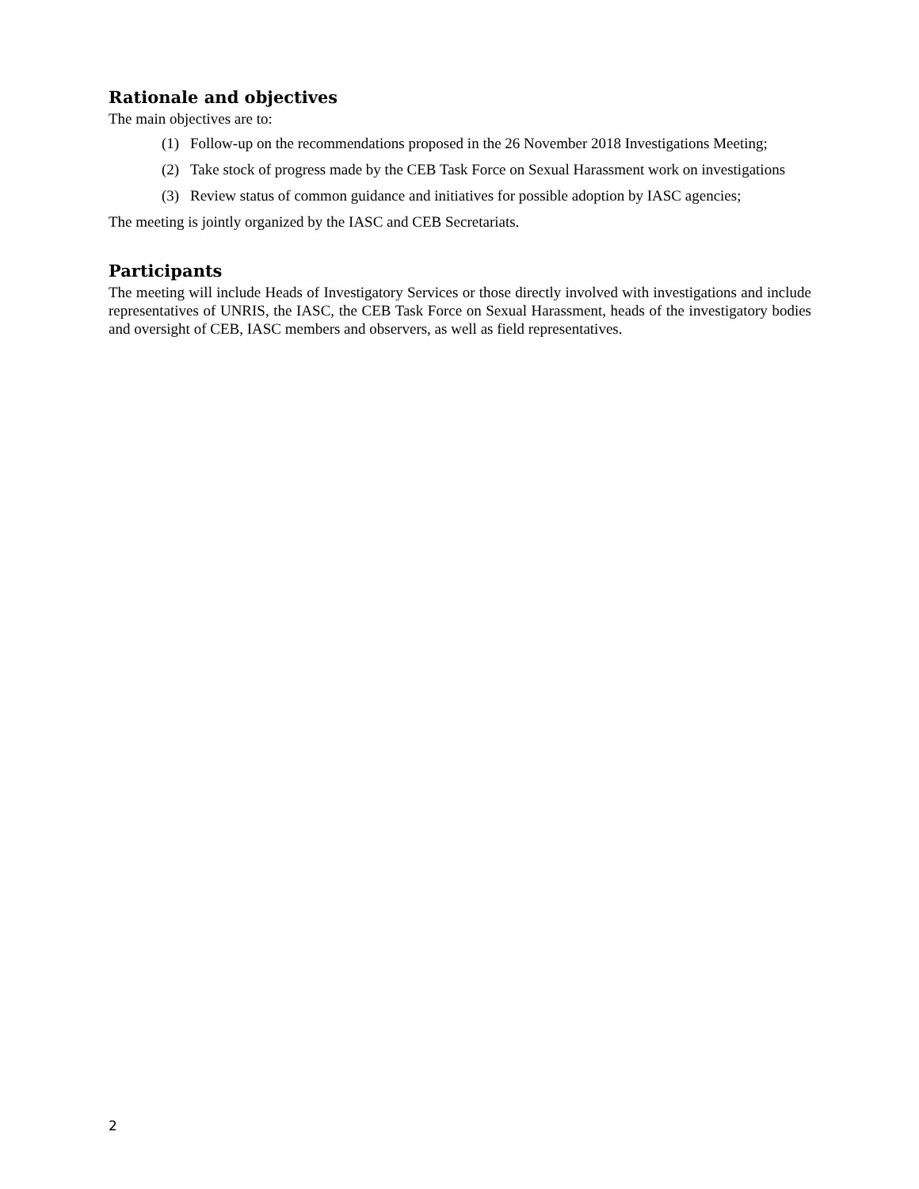Rationale and objectives
The main objectives are to:
(1) Follow-up on the recommendations proposed in the 26 November 2018 Investigations Meeting;
(2) Take stock of progress made by the CEB Task Force on Sexual Harassment work on investigations
(3) Review status of common guidance and initiatives for possible adoption by IASC agencies;
The meeting is jointly organized by the IASC and CEB Secretariats.
Participants
The meeting will include Heads of Investigatory Services or those directly involved with investigations and include representatives of UNRIS, the IASC, the CEB Task Force on Sexual Harassment, heads of the investigatory bodies and oversight of CEB, IASC members and observers, as well as field representatives.
2